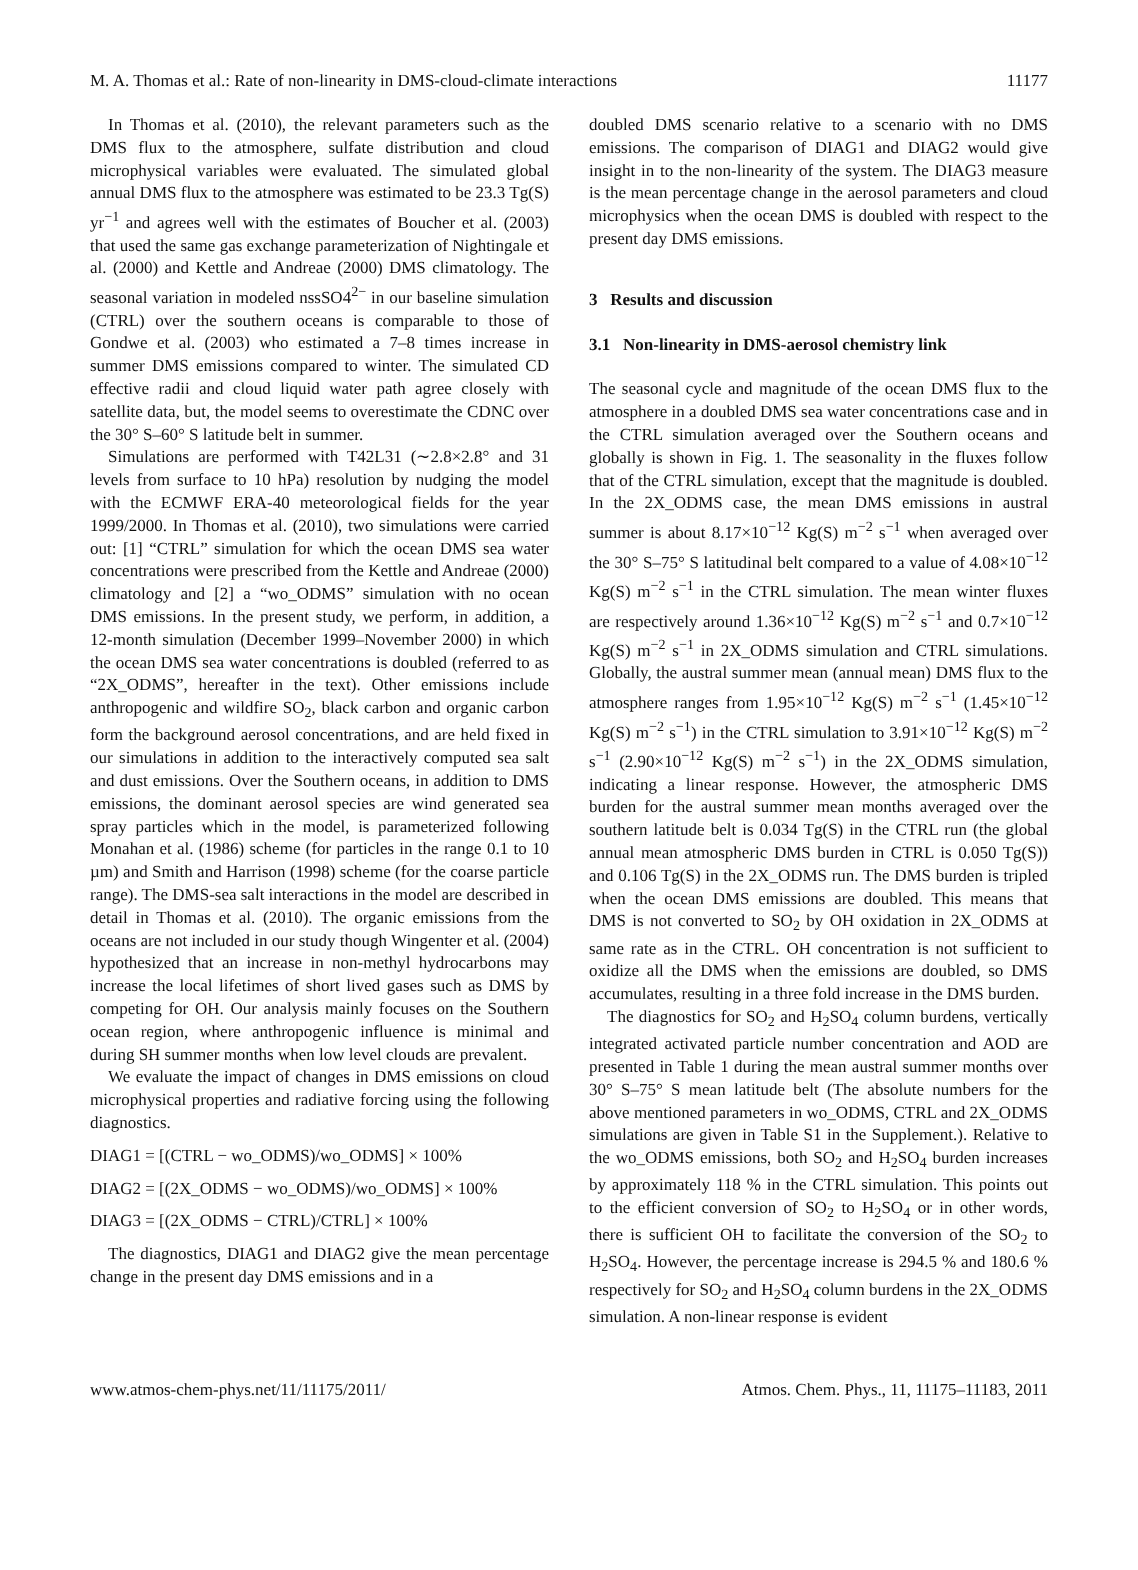M. A. Thomas et al.: Rate of non-linearity in DMS-cloud-climate interactions 11177
In Thomas et al. (2010), the relevant parameters such as the DMS flux to the atmosphere, sulfate distribution and cloud microphysical variables were evaluated. The simulated global annual DMS flux to the atmosphere was estimated to be 23.3 Tg(S) yr<sup>−1</sup> and agrees well with the estimates of Boucher et al. (2003) that used the same gas exchange parameterization of Nightingale et al. (2000) and Kettle and Andreae (2000) DMS climatology. The seasonal variation in modeled nssSO4<sup>2−</sup> in our baseline simulation (CTRL) over the southern oceans is comparable to those of Gondwe et al. (2003) who estimated a 7–8 times increase in summer DMS emissions compared to winter. The simulated CD effective radii and cloud liquid water path agree closely with satellite data, but, the model seems to overestimate the CDNC over the 30° S–60° S latitude belt in summer.
Simulations are performed with T42L31 (∼2.8×2.8° and 31 levels from surface to 10 hPa) resolution by nudging the model with the ECMWF ERA-40 meteorological fields for the year 1999/2000. In Thomas et al. (2010), two simulations were carried out: [1] “CTRL” simulation for which the ocean DMS sea water concentrations were prescribed from the Kettle and Andreae (2000) climatology and [2] a “wo_ODMS” simulation with no ocean DMS emissions. In the present study, we perform, in addition, a 12-month simulation (December 1999–November 2000) in which the ocean DMS sea water concentrations is doubled (referred to as “2X_ODMS”, hereafter in the text). Other emissions include anthropogenic and wildfire SO<sub>2</sub>, black carbon and organic carbon form the background aerosol concentrations, and are held fixed in our simulations in addition to the interactively computed sea salt and dust emissions. Over the Southern oceans, in addition to DMS emissions, the dominant aerosol species are wind generated sea spray particles which in the model, is parameterized following Monahan et al. (1986) scheme (for particles in the range 0.1 to 10 µm) and Smith and Harrison (1998) scheme (for the coarse particle range). The DMS-sea salt interactions in the model are described in detail in Thomas et al. (2010). The organic emissions from the oceans are not included in our study though Wingenter et al. (2004) hypothesized that an increase in non-methyl hydrocarbons may increase the local lifetimes of short lived gases such as DMS by competing for OH. Our analysis mainly focuses on the Southern ocean region, where anthropogenic influence is minimal and during SH summer months when low level clouds are prevalent.
We evaluate the impact of changes in DMS emissions on cloud microphysical properties and radiative forcing using the following diagnostics.
DIAG1 = [(CTRL − wo_ODMS)/wo_ODMS] × 100%
DIAG2 = [(2X_ODMS − wo_ODMS)/wo_ODMS] × 100%
DIAG3 = [(2X_ODMS − CTRL)/CTRL] × 100%
The diagnostics, DIAG1 and DIAG2 give the mean percentage change in the present day DMS emissions and in a
doubled DMS scenario relative to a scenario with no DMS emissions. The comparison of DIAG1 and DIAG2 would give insight in to the non-linearity of the system. The DIAG3 measure is the mean percentage change in the aerosol parameters and cloud microphysics when the ocean DMS is doubled with respect to the present day DMS emissions.
3 Results and discussion
3.1 Non-linearity in DMS-aerosol chemistry link
The seasonal cycle and magnitude of the ocean DMS flux to the atmosphere in a doubled DMS sea water concentrations case and in the CTRL simulation averaged over the Southern oceans and globally is shown in Fig. 1. The seasonality in the fluxes follow that of the CTRL simulation, except that the magnitude is doubled. In the 2X_ODMS case, the mean DMS emissions in austral summer is about 8.17×10<sup>−12</sup> Kg(S) m<sup>−2</sup> s<sup>−1</sup> when averaged over the 30° S–75° S latitudinal belt compared to a value of 4.08×10<sup>−12</sup> Kg(S) m<sup>−2</sup> s<sup>−1</sup> in the CTRL simulation. The mean winter fluxes are respectively around 1.36×10<sup>−12</sup> Kg(S) m<sup>−2</sup> s<sup>−1</sup> and 0.7×10<sup>−12</sup> Kg(S) m<sup>−2</sup> s<sup>−1</sup> in 2X_ODMS simulation and CTRL simulations. Globally, the austral summer mean (annual mean) DMS flux to the atmosphere ranges from 1.95×10<sup>−12</sup> Kg(S) m<sup>−2</sup> s<sup>−1</sup> (1.45×10<sup>−12</sup> Kg(S) m<sup>−2</sup> s<sup>−1</sup>) in the CTRL simulation to 3.91×10<sup>−12</sup> Kg(S) m<sup>−2</sup> s<sup>−1</sup> (2.90×10<sup>−12</sup> Kg(S) m<sup>−2</sup> s<sup>−1</sup>) in the 2X_ODMS simulation, indicating a linear response. However, the atmospheric DMS burden for the austral summer mean months averaged over the southern latitude belt is 0.034 Tg(S) in the CTRL run (the global annual mean atmospheric DMS burden in CTRL is 0.050 Tg(S)) and 0.106 Tg(S) in the 2X_ODMS run. The DMS burden is tripled when the ocean DMS emissions are doubled. This means that DMS is not converted to SO<sub>2</sub> by OH oxidation in 2X_ODMS at same rate as in the CTRL. OH concentration is not sufficient to oxidize all the DMS when the emissions are doubled, so DMS accumulates, resulting in a three fold increase in the DMS burden.
The diagnostics for SO<sub>2</sub> and H<sub>2</sub>SO<sub>4</sub> column burdens, vertically integrated activated particle number concentration and AOD are presented in Table 1 during the mean austral summer months over 30° S–75° S mean latitude belt (The absolute numbers for the above mentioned parameters in wo_ODMS, CTRL and 2X_ODMS simulations are given in Table S1 in the Supplement.). Relative to the wo_ODMS emissions, both SO<sub>2</sub> and H<sub>2</sub>SO<sub>4</sub> burden increases by approximately 118 % in the CTRL simulation. This points out to the efficient conversion of SO<sub>2</sub> to H<sub>2</sub>SO<sub>4</sub> or in other words, there is sufficient OH to facilitate the conversion of the SO<sub>2</sub> to H<sub>2</sub>SO<sub>4</sub>. However, the percentage increase is 294.5 % and 180.6 % respectively for SO<sub>2</sub> and H<sub>2</sub>SO<sub>4</sub> column burdens in the 2X_ODMS simulation. A non-linear response is evident
www.atmos-chem-phys.net/11/11175/2011/ Atmos. Chem. Phys., 11, 11175–11183, 2011